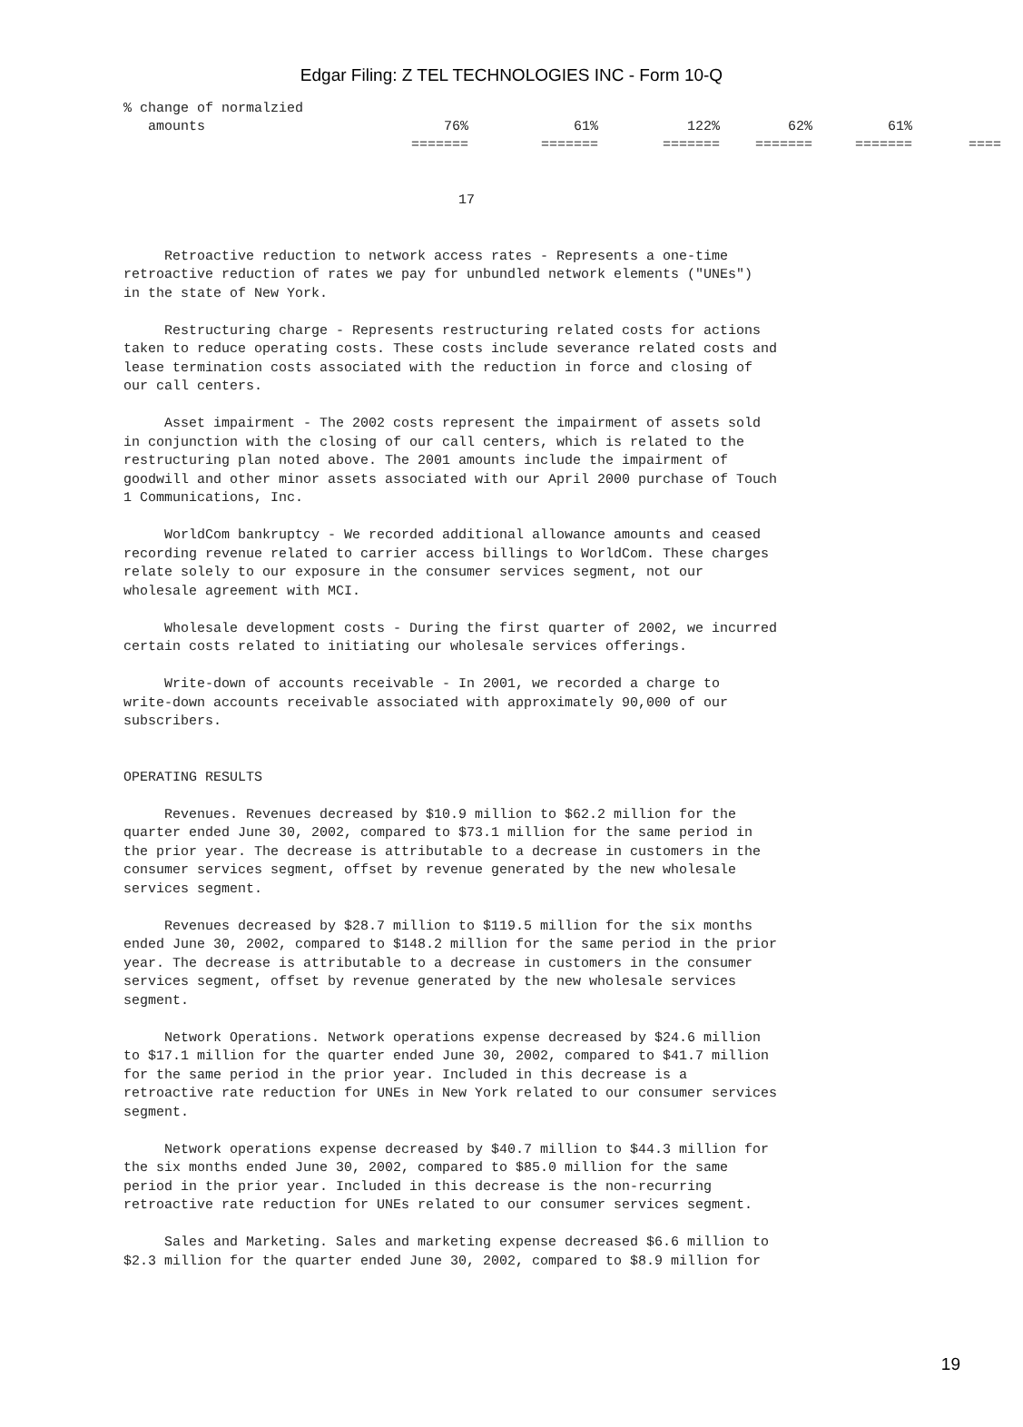Edgar Filing: Z TEL TECHNOLOGIES INC - Form 10-Q
| % change of normalzied | | | | | | |
| amounts | 76% | 61% | 122% | 62% | 61% | |
| | ======= | ======= | ======= | ======= | ======= | ==== |
17 Retroactive reduction to network access rates - Represents a one-time retroactive reduction of rates we pay for unbundled network elements ("UNEs") in the state of New York. Restructuring charge - Represents restructuring related costs for actions taken to reduce operating costs. These costs include severance related costs and lease termination costs associated with the reduction in force and closing of our call centers. Asset impairment - The 2002 costs represent the impairment of assets sold in conjunction with the closing of our call centers, which is related to the restructuring plan noted above. The 2001 amounts include the impairment of goodwill and other minor assets associated with our April 2000 purchase of Touch 1 Communications, Inc. WorldCom bankruptcy - We recorded additional allowance amounts and ceased recording revenue related to carrier access billings to WorldCom. These charges relate solely to our exposure in the consumer services segment, not our wholesale agreement with MCI. Wholesale development costs - During the first quarter of 2002, we incurred certain costs related to initiating our wholesale services offerings. Write-down of accounts receivable - In 2001, we recorded a charge to write-down accounts receivable associated with approximately 90,000 of our subscribers. OPERATING RESULTS Revenues. Revenues decreased by $10.9 million to $62.2 million for the quarter ended June 30, 2002, compared to $73.1 million for the same period in the prior year. The decrease is attributable to a decrease in customers in the consumer services segment, offset by revenue generated by the new wholesale services segment. Revenues decreased by $28.7 million to $119.5 million for the six months ended June 30, 2002, compared to $148.2 million for the same period in the prior year. The decrease is attributable to a decrease in customers in the consumer services segment, offset by revenue generated by the new wholesale services segment. Network Operations. Network operations expense decreased by $24.6 million to $17.1 million for the quarter ended June 30, 2002, compared to $41.7 million for the same period in the prior year. Included in this decrease is a retroactive rate reduction for UNEs in New York related to our consumer services segment. Network operations expense decreased by $40.7 million to $44.3 million for the six months ended June 30, 2002, compared to $85.0 million for the same period in the prior year. Included in this decrease is the non-recurring retroactive rate reduction for UNEs related to our consumer services segment. Sales and Marketing. Sales and marketing expense decreased $6.6 million to $2.3 million for the quarter ended June 30, 2002, compared to $8.9 million for
19